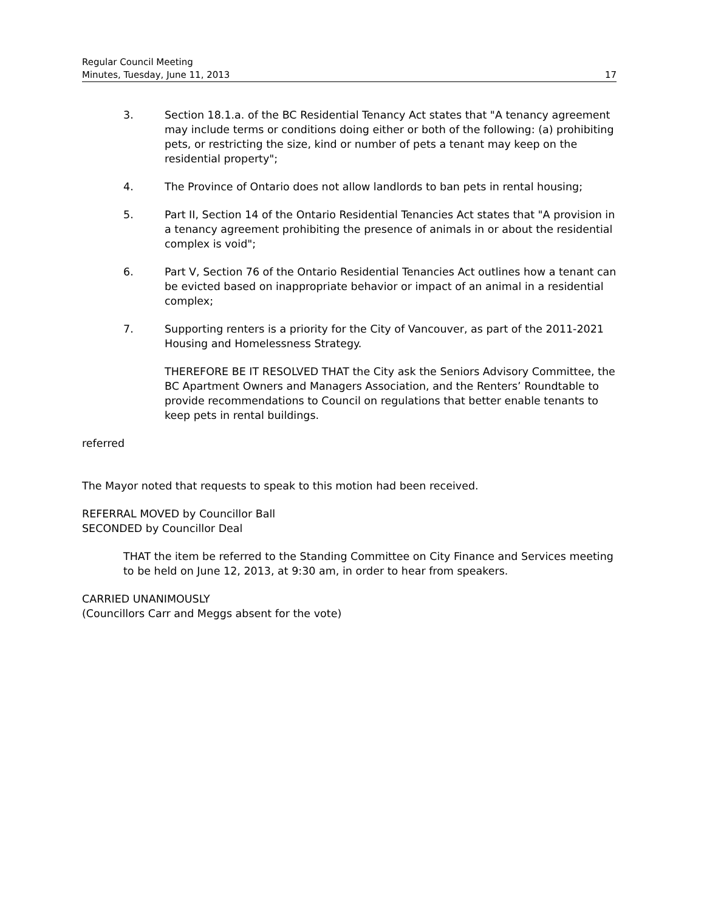Regular Council Meeting
Minutes, Tuesday, June 11, 2013 17
3. Section 18.1.a. of the BC Residential Tenancy Act states that "A tenancy agreement may include terms or conditions doing either or both of the following: (a) prohibiting pets, or restricting the size, kind or number of pets a tenant may keep on the residential property";
4. The Province of Ontario does not allow landlords to ban pets in rental housing;
5. Part II, Section 14 of the Ontario Residential Tenancies Act states that "A provision in a tenancy agreement prohibiting the presence of animals in or about the residential complex is void";
6. Part V, Section 76 of the Ontario Residential Tenancies Act outlines how a tenant can be evicted based on inappropriate behavior or impact of an animal in a residential complex;
7. Supporting renters is a priority for the City of Vancouver, as part of the 2011-2021 Housing and Homelessness Strategy.
THEREFORE BE IT RESOLVED THAT the City ask the Seniors Advisory Committee, the BC Apartment Owners and Managers Association, and the Renters’ Roundtable to provide recommendations to Council on regulations that better enable tenants to keep pets in rental buildings.
referred
The Mayor noted that requests to speak to this motion had been received.
REFERRAL MOVED by Councillor Ball
SECONDED by Councillor Deal
THAT the item be referred to the Standing Committee on City Finance and Services meeting to be held on June 12, 2013, at 9:30 am, in order to hear from speakers.
CARRIED UNANIMOUSLY
(Councillors Carr and Meggs absent for the vote)